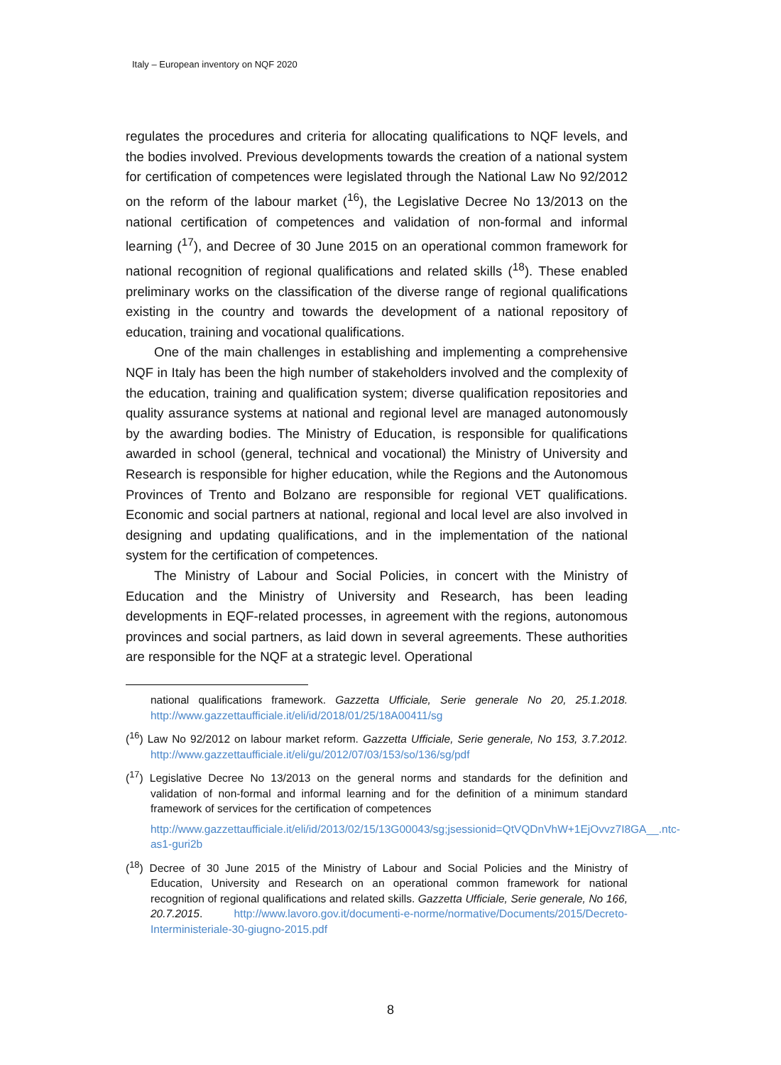Italy – European inventory on NQF 2020
regulates the procedures and criteria for allocating qualifications to NQF levels, and the bodies involved. Previous developments towards the creation of a national system for certification of competences were legislated through the National Law No 92/2012 on the reform of the labour market (<sup>16</sup>), the Legislative Decree No 13/2013 on the national certification of competences and validation of non-formal and informal learning (<sup>17</sup>), and Decree of 30 June 2015 on an operational common framework for national recognition of regional qualifications and related skills (<sup>18</sup>). These enabled preliminary works on the classification of the diverse range of regional qualifications existing in the country and towards the development of a national repository of education, training and vocational qualifications.
One of the main challenges in establishing and implementing a comprehensive NQF in Italy has been the high number of stakeholders involved and the complexity of the education, training and qualification system; diverse qualification repositories and quality assurance systems at national and regional level are managed autonomously by the awarding bodies. The Ministry of Education, is responsible for qualifications awarded in school (general, technical and vocational) the Ministry of University and Research is responsible for higher education, while the Regions and the Autonomous Provinces of Trento and Bolzano are responsible for regional VET qualifications. Economic and social partners at national, regional and local level are also involved in designing and updating qualifications, and in the implementation of the national system for the certification of competences.
The Ministry of Labour and Social Policies, in concert with the Ministry of Education and the Ministry of University and Research, has been leading developments in EQF-related processes, in agreement with the regions, autonomous provinces and social partners, as laid down in several agreements. These authorities are responsible for the NQF at a strategic level. Operational
national qualifications framework. Gazzetta Ufficiale, Serie generale No 20, 25.1.2018. http://www.gazzettaufficiale.it/eli/id/2018/01/25/18A00411/sg
(<sup>16</sup>) Law No 92/2012 on labour market reform. Gazzetta Ufficiale, Serie generale, No 153, 3.7.2012. http://www.gazzettaufficiale.it/eli/gu/2012/07/03/153/so/136/sg/pdf
(<sup>17</sup>) Legislative Decree No 13/2013 on the general norms and standards for the definition and validation of non-formal and informal learning and for the definition of a minimum standard framework of services for the certification of competences
http://www.gazzettaufficiale.it/eli/id/2013/02/15/13G00043/sg;jsessionid=QtVQDnVhW+1EjOvvz7I8GA__.ntc-as1-guri2b
(<sup>18</sup>) Decree of 30 June 2015 of the Ministry of Labour and Social Policies and the Ministry of Education, University and Research on an operational common framework for national recognition of regional qualifications and related skills. Gazzetta Ufficiale, Serie generale, No 166, 20.7.2015. http://www.lavoro.gov.it/documenti-e-norme/normative/Documents/2015/Decreto-Interministeriale-30-giugno-2015.pdf
8